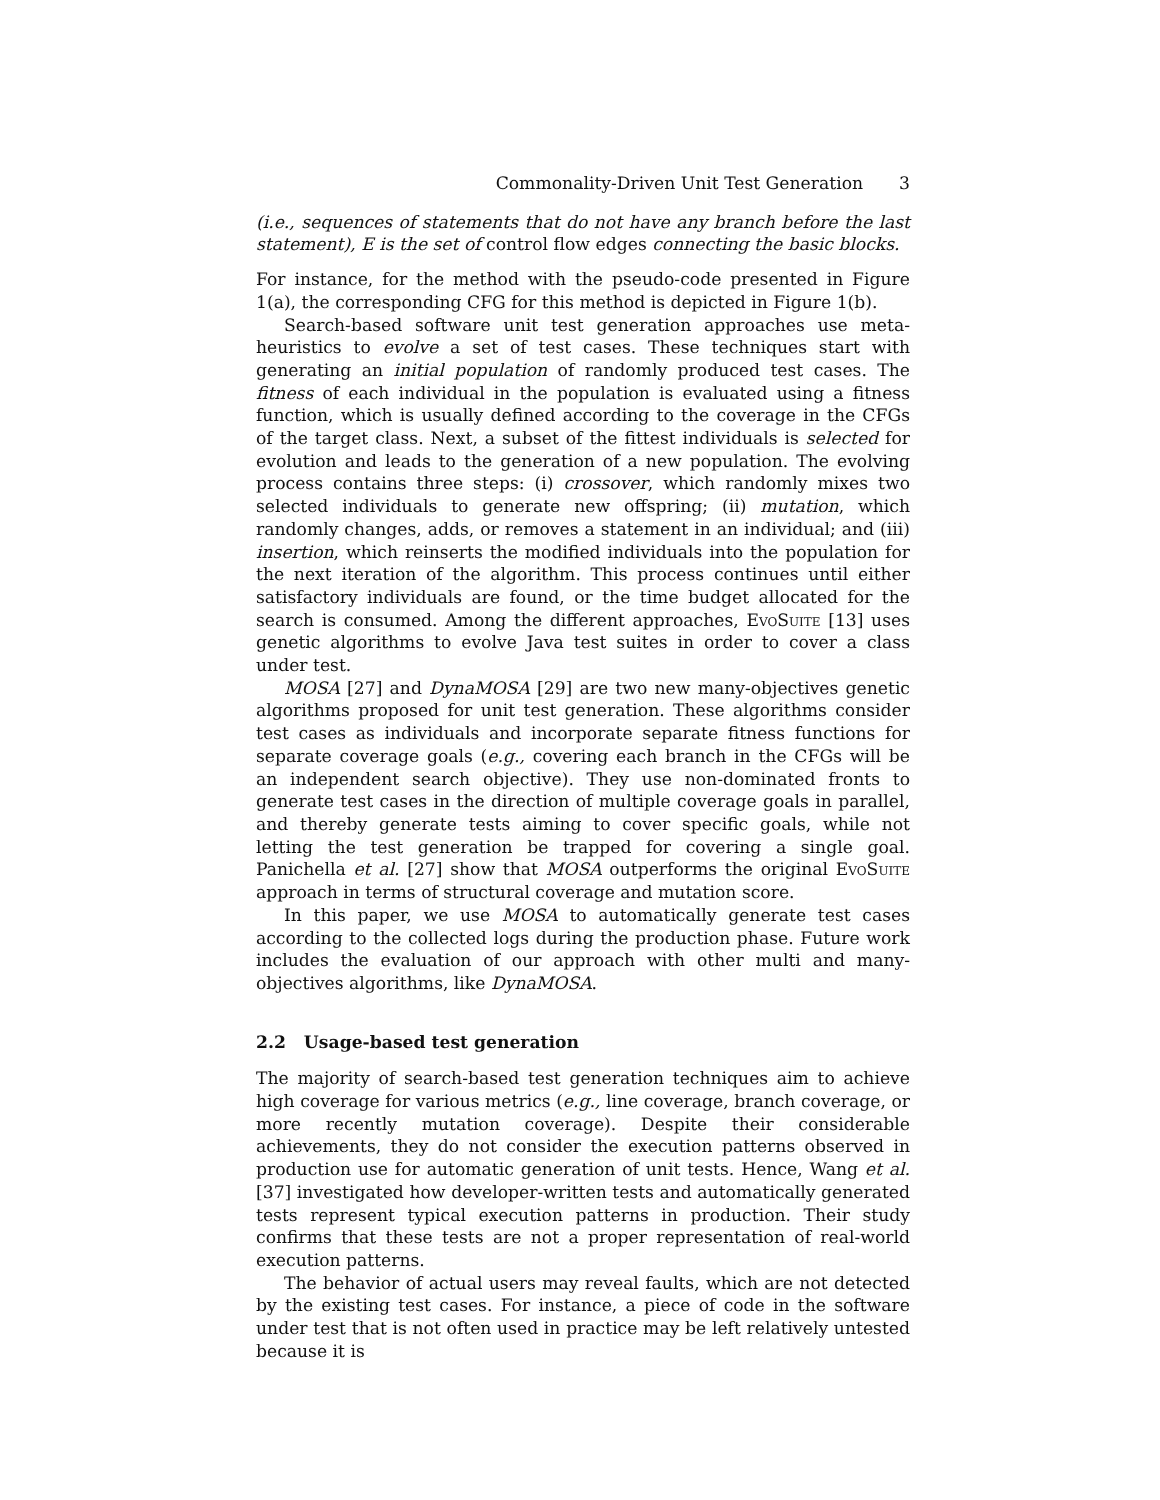Commonality-Driven Unit Test Generation 3
(i.e., sequences of statements that do not have any branch before the last statement), E is the set of control flow edges connecting the basic blocks.
For instance, for the method with the pseudo-code presented in Figure 1(a), the corresponding CFG for this method is depicted in Figure 1(b).
Search-based software unit test generation approaches use meta-heuristics to evolve a set of test cases. These techniques start with generating an initial population of randomly produced test cases. The fitness of each individual in the population is evaluated using a fitness function, which is usually defined according to the coverage in the CFGs of the target class. Next, a subset of the fittest individuals is selected for evolution and leads to the generation of a new population. The evolving process contains three steps: (i) crossover, which randomly mixes two selected individuals to generate new offspring; (ii) mutation, which randomly changes, adds, or removes a statement in an individual; and (iii) insertion, which reinserts the modified individuals into the population for the next iteration of the algorithm. This process continues until either satisfactory individuals are found, or the time budget allocated for the search is consumed. Among the different approaches, EvoSuite [13] uses genetic algorithms to evolve Java test suites in order to cover a class under test.
MOSA [27] and DynaMOSA [29] are two new many-objectives genetic algorithms proposed for unit test generation. These algorithms consider test cases as individuals and incorporate separate fitness functions for separate coverage goals (e.g., covering each branch in the CFGs will be an independent search objective). They use non-dominated fronts to generate test cases in the direction of multiple coverage goals in parallel, and thereby generate tests aiming to cover specific goals, while not letting the test generation be trapped for covering a single goal. Panichella et al. [27] show that MOSA outperforms the original EvoSuite approach in terms of structural coverage and mutation score.
In this paper, we use MOSA to automatically generate test cases according to the collected logs during the production phase. Future work includes the evaluation of our approach with other multi and many-objectives algorithms, like DynaMOSA.
2.2 Usage-based test generation
The majority of search-based test generation techniques aim to achieve high coverage for various metrics (e.g., line coverage, branch coverage, or more recently mutation coverage). Despite their considerable achievements, they do not consider the execution patterns observed in production use for automatic generation of unit tests. Hence, Wang et al. [37] investigated how developer-written tests and automatically generated tests represent typical execution patterns in production. Their study confirms that these tests are not a proper representation of real-world execution patterns.
The behavior of actual users may reveal faults, which are not detected by the existing test cases. For instance, a piece of code in the software under test that is not often used in practice may be left relatively untested because it is